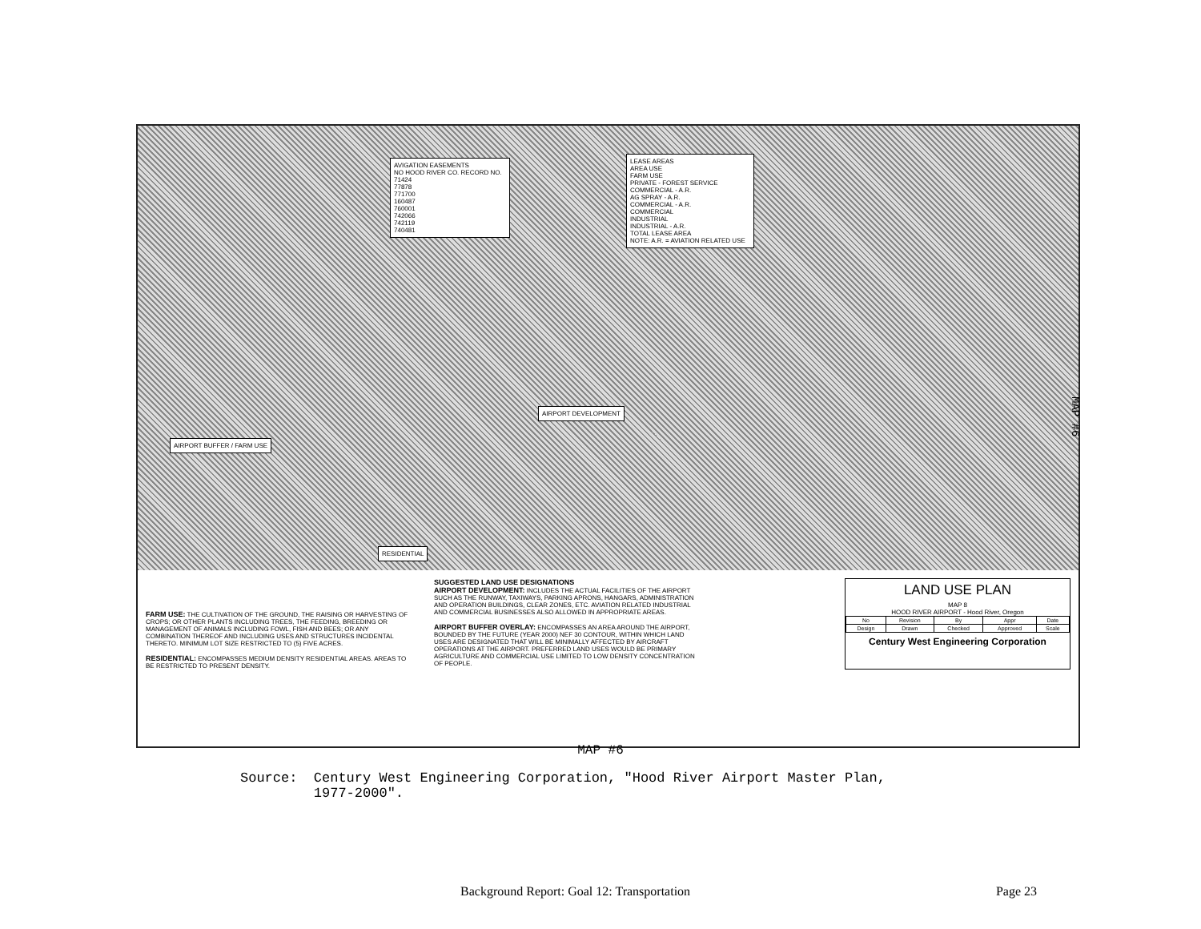AVIGATION EASEMENTS
NO HOOD RIVER CO. RECORD NO.
71424
77878
771700
160487
760001
742066
742119
740481
LEASE AREAS
AREA USE
FARM USE
PRIVATE - FOREST SERVICE
COMMERCIAL - A.R.
AG SPRAY - A.R.
COMMERCIAL - A.R.
COMMERCIAL
INDUSTRIAL
INDUSTRIAL - A.R.
TOTAL LEASE AREA
NOTE: A.R. = AVIATION RELATED USE
AIRPORT BUFFER / FARM USE
AIRPORT DEVELOPMENT
RESIDENTIAL
FARM USE: THE CULTIVATION OF THE GROUND, THE RAISING OR HARVESTING OF CROPS; OR OTHER PLANTS INCLUDING TREES, THE FEEDING, BREEDING OR MANAGEMENT OF ANIMALS INCLUDING FOWL, FISH AND BEES; OR ANY COMBINATION THEREOF AND INCLUDING USES AND STRUCTURES INCIDENTAL THERETO. MINIMUM LOT SIZE RESTRICTED TO (5) FIVE ACRES.
RESIDENTIAL: ENCOMPASSES MEDIUM DENSITY RESIDENTIAL AREAS. AREAS TO BE RESTRICTED TO PRESENT DENSITY.
SUGGESTED LAND USE DESIGNATIONS
AIRPORT DEVELOPMENT: INCLUDES THE ACTUAL FACILITIES OF THE AIRPORT SUCH AS THE RUNWAY, TAXIWAYS, PARKING APRONS, HANGARS, ADMINISTRATION AND OPERATION BUILDINGS, CLEAR ZONES, ETC. AVIATION RELATED INDUSTRIAL AND COMMERCIAL BUSINESSES ALSO ALLOWED IN APPROPRIATE AREAS.
AIRPORT BUFFER OVERLAY: ENCOMPASSES AN AREA AROUND THE AIRPORT, BOUNDED BY THE FUTURE (YEAR 2000) NEF 30 CONTOUR, WITHIN WHICH LAND USES ARE DESIGNATED THAT WILL BE MINIMALLY AFFECTED BY AIRCRAFT OPERATIONS AT THE AIRPORT. PREFERRED LAND USES WOULD BE PRIMARY AGRICULTURE AND COMMERCIAL USE LIMITED TO LOW DENSITY CONCENTRATION OF PEOPLE.
LAND USE PLAN
MAP 8
HOOD RIVER AIRPORT - Hood River, Oregon
| No | Revision | By | Appr | Date |
| Design | Drawn | Checked | Approved | Scale |
Century West Engineering Corporation
MAP #6
MAP #6
Source: Century West Engineering Corporation, "Hood River Airport Master Plan,
1977-2000".
Background Report: Goal 12: Transportation Page 23